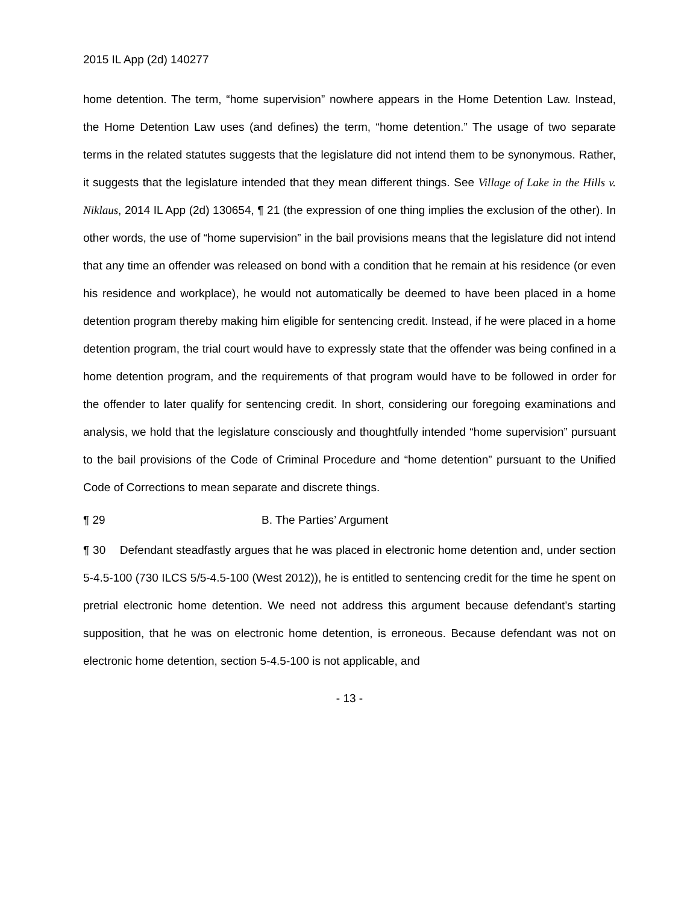2015 IL App (2d) 140277
home detention. The term, “home supervision” nowhere appears in the Home Detention Law. Instead, the Home Detention Law uses (and defines) the term, “home detention.” The usage of two separate terms in the related statutes suggests that the legislature did not intend them to be synonymous. Rather, it suggests that the legislature intended that they mean different things. See Village of Lake in the Hills v. Niklaus, 2014 IL App (2d) 130654, ¶ 21 (the expression of one thing implies the exclusion of the other). In other words, the use of “home supervision” in the bail provisions means that the legislature did not intend that any time an offender was released on bond with a condition that he remain at his residence (or even his residence and workplace), he would not automatically be deemed to have been placed in a home detention program thereby making him eligible for sentencing credit. Instead, if he were placed in a home detention program, the trial court would have to expressly state that the offender was being confined in a home detention program, and the requirements of that program would have to be followed in order for the offender to later qualify for sentencing credit. In short, considering our foregoing examinations and analysis, we hold that the legislature consciously and thoughtfully intended “home supervision” pursuant to the bail provisions of the Code of Criminal Procedure and “home detention” pursuant to the Unified Code of Corrections to mean separate and discrete things.
¶ 29 B. The Parties’ Argument
¶ 30 Defendant steadfastly argues that he was placed in electronic home detention and, under section 5-4.5-100 (730 ILCS 5/5-4.5-100 (West 2012)), he is entitled to sentencing credit for the time he spent on pretrial electronic home detention. We need not address this argument because defendant’s starting supposition, that he was on electronic home detention, is erroneous. Because defendant was not on electronic home detention, section 5-4.5-100 is not applicable, and
- 13 -